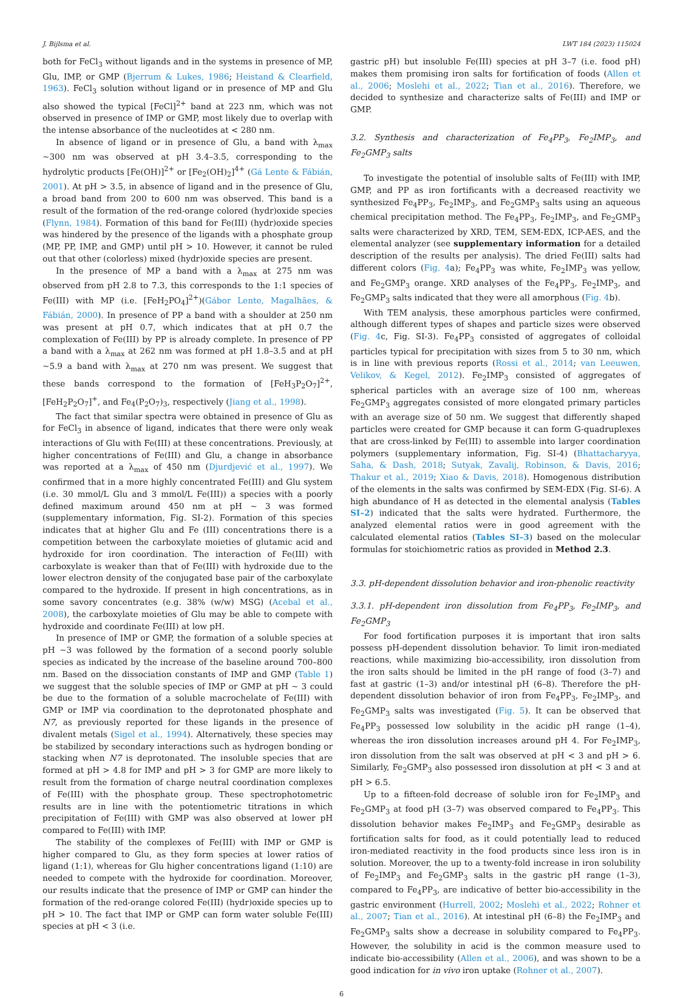J. Bijlsma et al. LWT 184 (2023) 115024
both for FeCl<sub>3</sub> without ligands and in the systems in presence of MP, Glu, IMP, or GMP (Bjerrum & Lukes, 1986; Heistand & Clearfield, 1963). FeCl<sub>3</sub> solution without ligand or in presence of MP and Glu also showed the typical [FeCl]<sup>2+</sup> band at 223 nm, which was not observed in presence of IMP or GMP, most likely due to overlap with the intense absorbance of the nucleotides at < 280 nm.
In absence of ligand or in presence of Glu, a band with λ<sub>max</sub> ~300 nm was observed at pH 3.4–3.5, corresponding to the hydrolytic products [Fe(OH)]<sup>2+</sup> or [Fe<sub>2</sub>(OH)<sub>2</sub>]<sup>4+</sup> (Gá Lente & Fábián, 2001). At pH > 3.5, in absence of ligand and in the presence of Glu, a broad band from 200 to 600 nm was observed. This band is a result of the formation of the red-orange colored (hydr)oxide species (Flynn, 1984). Formation of this band for Fe(III) (hydr)oxide species was hindered by the presence of the ligands with a phosphate group (MP, PP, IMP, and GMP) until pH > 10. However, it cannot be ruled out that other (colorless) mixed (hydr)oxide species are present.
In the presence of MP a band with a λ<sub>max</sub> at 275 nm was observed from pH 2.8 to 7.3, this corresponds to the 1:1 species of Fe(III) with MP (i.e. [FeH<sub>2</sub>PO<sub>4</sub>]<sup>2+</sup>)(Gábor Lente, Magalhães, & Fábián, 2000). In presence of PP a band with a shoulder at 250 nm was present at pH 0.7, which indicates that at pH 0.7 the complexation of Fe(III) by PP is already complete. In presence of PP a band with a λ<sub>max</sub> at 262 nm was formed at pH 1.8–3.5 and at pH ~5.9 a band with λ<sub>max</sub> at 270 nm was present. We suggest that these bands correspond to the formation of [FeH<sub>3</sub>P<sub>2</sub>O<sub>7</sub>]<sup>2+</sup>, [FeH<sub>2</sub>P<sub>2</sub>O<sub>7</sub>]<sup>+</sup>, and Fe<sub>4</sub>(P<sub>2</sub>O<sub>7</sub>)<sub>3</sub>, respectively (Jiang et al., 1998).
The fact that similar spectra were obtained in presence of Glu as for FeCl<sub>3</sub> in absence of ligand, indicates that there were only weak interactions of Glu with Fe(III) at these concentrations. Previously, at higher concentrations of Fe(III) and Glu, a change in absorbance was reported at a λ<sub>max</sub> of 450 nm (Djurdjević et al., 1997). We confirmed that in a more highly concentrated Fe(III) and Glu system (i.e. 30 mmol/L Glu and 3 mmol/L Fe(III)) a species with a poorly defined maximum around 450 nm at pH ~ 3 was formed (supplementary information, Fig. SI-2). Formation of this species indicates that at higher Glu and Fe (III) concentrations there is a competition between the carboxylate moieties of glutamic acid and hydroxide for iron coordination. The interaction of Fe(III) with carboxylate is weaker than that of Fe(III) with hydroxide due to the lower electron density of the conjugated base pair of the carboxylate compared to the hydroxide. If present in high concentrations, as in some savory concentrates (e.g. 38% (w/w) MSG) (Acebal et al., 2008), the carboxylate moieties of Glu may be able to compete with hydroxide and coordinate Fe(III) at low pH.
In presence of IMP or GMP, the formation of a soluble species at pH ~3 was followed by the formation of a second poorly soluble species as indicated by the increase of the baseline around 700–800 nm. Based on the dissociation constants of IMP and GMP (Table 1) we suggest that the soluble species of IMP or GMP at pH ~ 3 could be due to the formation of a soluble macrochelate of Fe(III) with GMP or IMP via coordination to the deprotonated phosphate and N7, as previously reported for these ligands in the presence of divalent metals (Sigel et al., 1994). Alternatively, these species may be stabilized by secondary interactions such as hydrogen bonding or stacking when N7 is deprotonated. The insoluble species that are formed at pH > 4.8 for IMP and pH > 3 for GMP are more likely to result from the formation of charge neutral coordination complexes of Fe(III) with the phosphate group. These spectrophotometric results are in line with the potentiometric titrations in which precipitation of Fe(III) with GMP was also observed at lower pH compared to Fe(III) with IMP.
The stability of the complexes of Fe(III) with IMP or GMP is higher compared to Glu, as they form species at lower ratios of ligand (1:1), whereas for Glu higher concentrations ligand (1:10) are needed to compete with the hydroxide for coordination. Moreover, our results indicate that the presence of IMP or GMP can hinder the formation of the red-orange colored Fe(III) (hydr)oxide species up to pH > 10. The fact that IMP or GMP can form water soluble Fe(III) species at pH < 3 (i.e.
gastric pH) but insoluble Fe(III) species at pH 3–7 (i.e. food pH) makes them promising iron salts for fortification of foods (Allen et al., 2006; Moslehi et al., 2022; Tian et al., 2016). Therefore, we decided to synthesize and characterize salts of Fe(III) and IMP or GMP.
3.2. Synthesis and characterization of Fe<sub>4</sub>PP<sub>3</sub>, Fe<sub>2</sub>IMP<sub>3</sub>, and Fe<sub>2</sub>GMP<sub>3</sub> salts
To investigate the potential of insoluble salts of Fe(III) with IMP, GMP, and PP as iron fortificants with a decreased reactivity we synthesized Fe<sub>4</sub>PP<sub>3</sub>, Fe<sub>2</sub>IMP<sub>3</sub>, and Fe<sub>2</sub>GMP<sub>3</sub> salts using an aqueous chemical precipitation method. The Fe<sub>4</sub>PP<sub>3</sub>, Fe<sub>2</sub>IMP<sub>3</sub>, and Fe<sub>2</sub>GMP<sub>3</sub> salts were characterized by XRD, TEM, SEM-EDX, ICP-AES, and the elemental analyzer (see supplementary information for a detailed description of the results per analysis). The dried Fe(III) salts had different colors (Fig. 4a); Fe<sub>4</sub>PP<sub>3</sub> was white, Fe<sub>2</sub>IMP<sub>3</sub> was yellow, and Fe<sub>2</sub>GMP<sub>3</sub> orange. XRD analyses of the Fe<sub>4</sub>PP<sub>3</sub>, Fe<sub>2</sub>IMP<sub>3</sub>, and Fe<sub>2</sub>GMP<sub>3</sub> salts indicated that they were all amorphous (Fig. 4b).
With TEM analysis, these amorphous particles were confirmed, although different types of shapes and particle sizes were observed (Fig. 4c, Fig. SI-3). Fe<sub>4</sub>PP<sub>3</sub> consisted of aggregates of colloidal particles typical for precipitation with sizes from 5 to 30 nm, which is in line with previous reports (Rossi et al., 2014; van Leeuwen, Velikov, & Kegel, 2012). Fe<sub>2</sub>IMP<sub>3</sub> consisted of aggregates of spherical particles with an average size of 100 nm, whereas Fe<sub>2</sub>GMP<sub>3</sub> aggregates consisted of more elongated primary particles with an average size of 50 nm. We suggest that differently shaped particles were created for GMP because it can form G-quadruplexes that are cross-linked by Fe(III) to assemble into larger coordination polymers (supplementary information, Fig. SI-4) (Bhattacharyya, Saha, & Dash, 2018; Sutyak, Zavalij, Robinson, & Davis, 2016; Thakur et al., 2019; Xiao & Davis, 2018). Homogenous distribution of the elements in the salts was confirmed by SEM-EDX (Fig. SI-6). A high abundance of H as detected in the elemental analysis (Tables SI–2) indicated that the salts were hydrated. Furthermore, the analyzed elemental ratios were in good agreement with the calculated elemental ratios (Tables SI–3) based on the molecular formulas for stoichiometric ratios as provided in Method 2.3.
3.3. pH-dependent dissolution behavior and iron-phenolic reactivity
3.3.1. pH-dependent iron dissolution from Fe<sub>4</sub>PP<sub>3</sub>, Fe<sub>2</sub>IMP<sub>3</sub>, and Fe<sub>2</sub>GMP<sub>3</sub>
For food fortification purposes it is important that iron salts possess pH-dependent dissolution behavior. To limit iron-mediated reactions, while maximizing bio-accessibility, iron dissolution from the iron salts should be limited in the pH range of food (3–7) and fast at gastric (1–3) and/or intestinal pH (6–8). Therefore the pH-dependent dissolution behavior of iron from Fe<sub>4</sub>PP<sub>3</sub>, Fe<sub>2</sub>IMP<sub>3</sub>, and Fe<sub>2</sub>GMP<sub>3</sub> salts was investigated (Fig. 5). It can be observed that Fe<sub>4</sub>PP<sub>3</sub> possessed low solubility in the acidic pH range (1–4), whereas the iron dissolution increases around pH 4. For Fe<sub>2</sub>IMP<sub>3</sub>, iron dissolution from the salt was observed at pH < 3 and pH > 6. Similarly, Fe<sub>2</sub>GMP<sub>3</sub> also possessed iron dissolution at pH < 3 and at pH > 6.5.
Up to a fifteen-fold decrease of soluble iron for Fe<sub>2</sub>IMP<sub>3</sub> and Fe<sub>2</sub>GMP<sub>3</sub> at food pH (3–7) was observed compared to Fe<sub>4</sub>PP<sub>3</sub>. This dissolution behavior makes Fe<sub>2</sub>IMP<sub>3</sub> and Fe<sub>2</sub>GMP<sub>3</sub> desirable as fortification salts for food, as it could potentially lead to reduced iron-mediated reactivity in the food products since less iron is in solution. Moreover, the up to a twenty-fold increase in iron solubility of Fe<sub>2</sub>IMP<sub>3</sub> and Fe<sub>2</sub>GMP<sub>3</sub> salts in the gastric pH range (1–3), compared to Fe<sub>4</sub>PP<sub>3</sub>, are indicative of better bio-accessibility in the gastric environment (Hurrell, 2002; Moslehi et al., 2022; Rohner et al., 2007; Tian et al., 2016). At intestinal pH (6–8) the Fe<sub>2</sub>IMP<sub>3</sub> and Fe<sub>2</sub>GMP<sub>3</sub> salts show a decrease in solubility compared to Fe<sub>4</sub>PP<sub>3</sub>. However, the solubility in acid is the common measure used to indicate bio-accessibility (Allen et al., 2006), and was shown to be a good indication for in vivo iron uptake (Rohner et al., 2007).
6